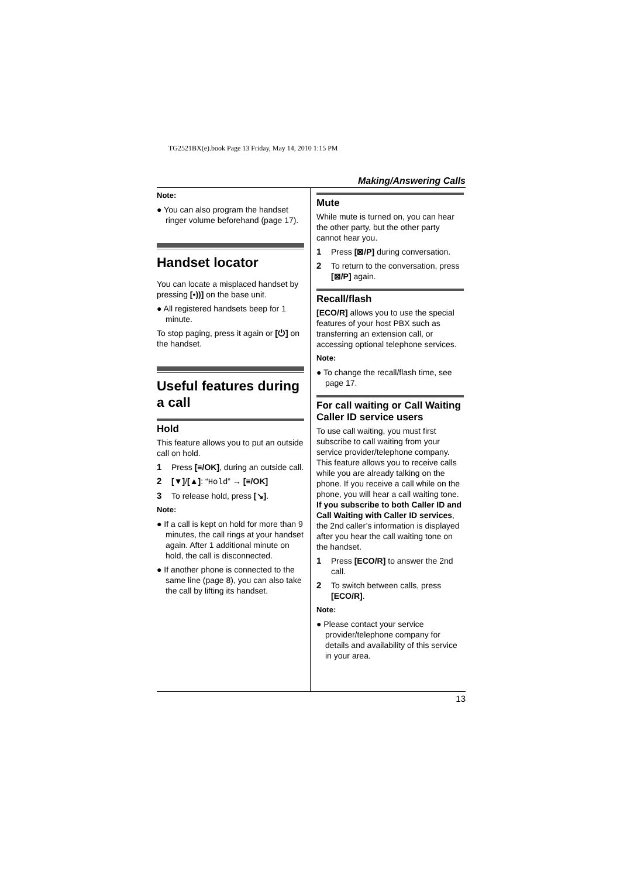TG2521BX(e).book Page 13 Friday, May 14, 2010 1:15 PM
Making/Answering Calls
Note:
● You can also program the handset ringer volume beforehand (page 17).
Handset locator
You can locate a misplaced handset by pressing [•))] on the base unit.
● All registered handsets beep for 1 minute.
To stop paging, press it again or [⏻] on the handset.
Useful features during a call
Hold
This feature allows you to put an outside call on hold.
1 Press [≡/OK], during an outside call.
2 [▼]/[▲]: “Hold” → [≡/OK]
3 To release hold, press [↘].
Note:
● If a call is kept on hold for more than 9 minutes, the call rings at your handset again. After 1 additional minute on hold, the call is disconnected.
● If another phone is connected to the same line (page 8), you can also take the call by lifting its handset.
Mute
While mute is turned on, you can hear the other party, but the other party cannot hear you.
1 Press [⊠/P] during conversation.
2 To return to the conversation, press [⊠/P] again.
Recall/flash
[ECO/R] allows you to use the special features of your host PBX such as transferring an extension call, or accessing optional telephone services.
Note:
● To change the recall/flash time, see page 17.
For call waiting or Call Waiting Caller ID service users
To use call waiting, you must first subscribe to call waiting from your service provider/telephone company. This feature allows you to receive calls while you are already talking on the phone. If you receive a call while on the phone, you will hear a call waiting tone. If you subscribe to both Caller ID and Call Waiting with Caller ID services, the 2nd caller’s information is displayed after you hear the call waiting tone on the handset.
1 Press [ECO/R] to answer the 2nd call.
2 To switch between calls, press [ECO/R].
Note:
● Please contact your service provider/telephone company for details and availability of this service in your area.
13